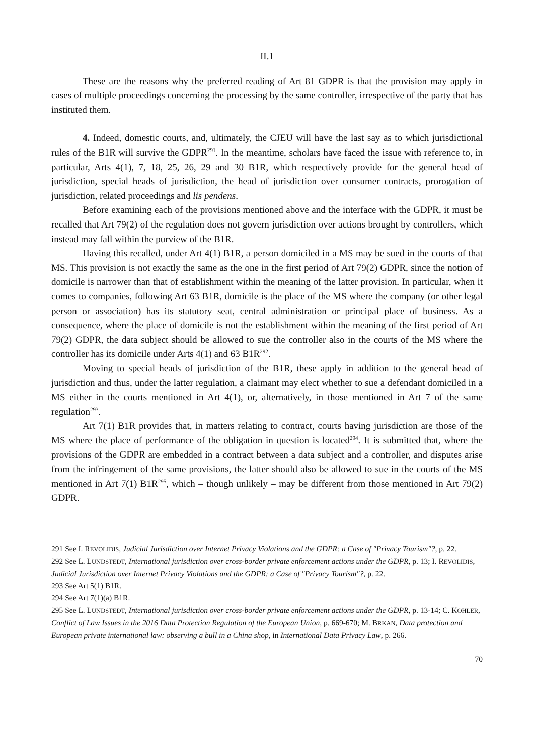II.1
These are the reasons why the preferred reading of Art 81 GDPR is that the provision may apply in cases of multiple proceedings concerning the processing by the same controller, irrespective of the party that has instituted them.
4. Indeed, domestic courts, and, ultimately, the CJEU will have the last say as to which jurisdictional rules of the B1R will survive the GDPR<sup>291</sup>. In the meantime, scholars have faced the issue with reference to, in particular, Arts 4(1), 7, 18, 25, 26, 29 and 30 B1R, which respectively provide for the general head of jurisdiction, special heads of jurisdiction, the head of jurisdiction over consumer contracts, prorogation of jurisdiction, related proceedings and lis pendens.
Before examining each of the provisions mentioned above and the interface with the GDPR, it must be recalled that Art 79(2) of the regulation does not govern jurisdiction over actions brought by controllers, which instead may fall within the purview of the B1R.
Having this recalled, under Art 4(1) B1R, a person domiciled in a MS may be sued in the courts of that MS. This provision is not exactly the same as the one in the first period of Art 79(2) GDPR, since the notion of domicile is narrower than that of establishment within the meaning of the latter provision. In particular, when it comes to companies, following Art 63 B1R, domicile is the place of the MS where the company (or other legal person or association) has its statutory seat, central administration or principal place of business. As a consequence, where the place of domicile is not the establishment within the meaning of the first period of Art 79(2) GDPR, the data subject should be allowed to sue the controller also in the courts of the MS where the controller has its domicile under Arts 4(1) and 63 B1R<sup>292</sup>.
Moving to special heads of jurisdiction of the B1R, these apply in addition to the general head of jurisdiction and thus, under the latter regulation, a claimant may elect whether to sue a defendant domiciled in a MS either in the courts mentioned in Art 4(1), or, alternatively, in those mentioned in Art 7 of the same regulation<sup>293</sup>.
Art 7(1) B1R provides that, in matters relating to contract, courts having jurisdiction are those of the MS where the place of performance of the obligation in question is located<sup>294</sup>. It is submitted that, where the provisions of the GDPR are embedded in a contract between a data subject and a controller, and disputes arise from the infringement of the same provisions, the latter should also be allowed to sue in the courts of the MS mentioned in Art 7(1) B1R<sup>295</sup>, which – though unlikely – may be different from those mentioned in Art 79(2) GDPR.
291 See I. REVOLIDIS, Judicial Jurisdiction over Internet Privacy Violations and the GDPR: a Case of "Privacy Tourism"?, p. 22.
292 See L. LUNDSTEDT, International jurisdiction over cross-border private enforcement actions under the GDPR, p. 13; I. REVOLIDIS, Judicial Jurisdiction over Internet Privacy Violations and the GDPR: a Case of "Privacy Tourism"?, p. 22.
293 See Art 5(1) B1R.
294 See Art 7(1)(a) B1R.
295 See L. LUNDSTEDT, International jurisdiction over cross-border private enforcement actions under the GDPR, p. 13-14; C. KOHLER, Conflict of Law Issues in the 2016 Data Protection Regulation of the European Union, p. 669-670; M. BRKAN, Data protection and European private international law: observing a bull in a China shop, in International Data Privacy Law, p. 266.
70